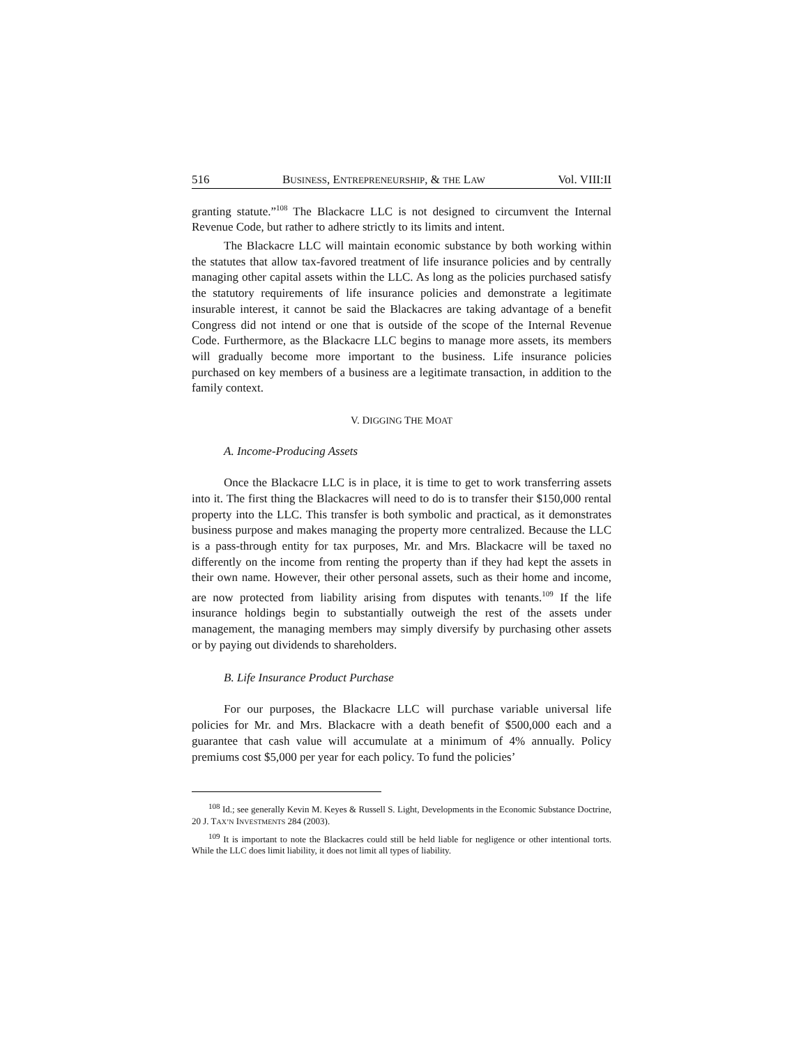516 BUSINESS, ENTREPRENEURSHIP, & THE LAW Vol. VIII:II
granting statute.”<sup>108</sup> The Blackacre LLC is not designed to circumvent the Internal Revenue Code, but rather to adhere strictly to its limits and intent.
The Blackacre LLC will maintain economic substance by both working within the statutes that allow tax-favored treatment of life insurance policies and by centrally managing other capital assets within the LLC. As long as the policies purchased satisfy the statutory requirements of life insurance policies and demonstrate a legitimate insurable interest, it cannot be said the Blackacres are taking advantage of a benefit Congress did not intend or one that is outside of the scope of the Internal Revenue Code. Furthermore, as the Blackacre LLC begins to manage more assets, its members will gradually become more important to the business. Life insurance policies purchased on key members of a business are a legitimate transaction, in addition to the family context.
V. DIGGING THE MOAT
A. Income-Producing Assets
Once the Blackacre LLC is in place, it is time to get to work transferring assets into it. The first thing the Blackacres will need to do is to transfer their $150,000 rental property into the LLC. This transfer is both symbolic and practical, as it demonstrates business purpose and makes managing the property more centralized. Because the LLC is a pass-through entity for tax purposes, Mr. and Mrs. Blackacre will be taxed no differently on the income from renting the property than if they had kept the assets in their own name. However, their other personal assets, such as their home and income, are now protected from liability arising from disputes with tenants.<sup>109</sup> If the life insurance holdings begin to substantially outweigh the rest of the assets under management, the managing members may simply diversify by purchasing other assets or by paying out dividends to shareholders.
B. Life Insurance Product Purchase
For our purposes, the Blackacre LLC will purchase variable universal life policies for Mr. and Mrs. Blackacre with a death benefit of $500,000 each and a guarantee that cash value will accumulate at a minimum of 4% annually. Policy premiums cost $5,000 per year for each policy. To fund the policies’
<sup>108</sup> Id.; see generally Kevin M. Keyes & Russell S. Light, Developments in the Economic Substance Doctrine, 20 J. TAX’N INVESTMENTS 284 (2003).
<sup>109</sup> It is important to note the Blackacres could still be held liable for negligence or other intentional torts. While the LLC does limit liability, it does not limit all types of liability.